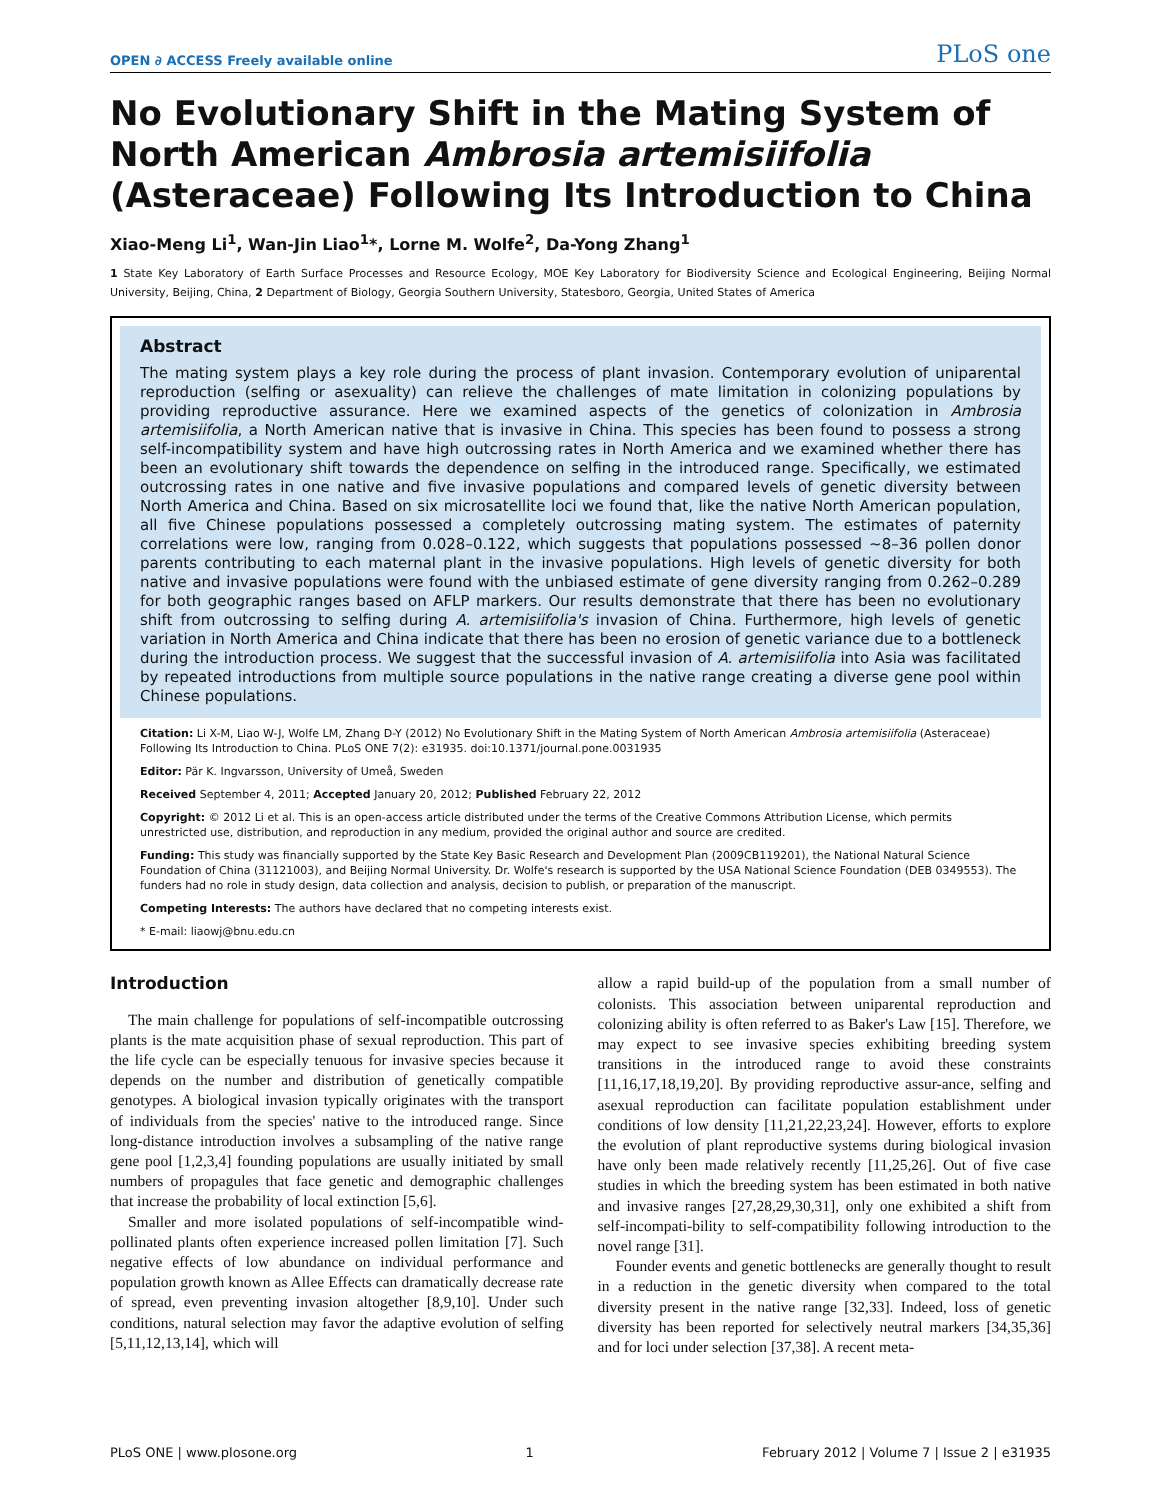OPEN ∂ ACCESS Freely available online PLoS one
No Evolutionary Shift in the Mating System of North American Ambrosia artemisiifolia (Asteraceae) Following Its Introduction to China
Xiao-Meng Li<sup>1</sup>, Wan-Jin Liao<sup>1</sup>*, Lorne M. Wolfe<sup>2</sup>, Da-Yong Zhang<sup>1</sup>
1 State Key Laboratory of Earth Surface Processes and Resource Ecology, MOE Key Laboratory for Biodiversity Science and Ecological Engineering, Beijing Normal University, Beijing, China, 2 Department of Biology, Georgia Southern University, Statesboro, Georgia, United States of America
Abstract
The mating system plays a key role during the process of plant invasion. Contemporary evolution of uniparental reproduction (selfing or asexuality) can relieve the challenges of mate limitation in colonizing populations by providing reproductive assurance. Here we examined aspects of the genetics of colonization in Ambrosia artemisiifolia, a North American native that is invasive in China. This species has been found to possess a strong self-incompatibility system and have high outcrossing rates in North America and we examined whether there has been an evolutionary shift towards the dependence on selfing in the introduced range. Specifically, we estimated outcrossing rates in one native and five invasive populations and compared levels of genetic diversity between North America and China. Based on six microsatellite loci we found that, like the native North American population, all five Chinese populations possessed a completely outcrossing mating system. The estimates of paternity correlations were low, ranging from 0.028–0.122, which suggests that populations possessed ~8–36 pollen donor parents contributing to each maternal plant in the invasive populations. High levels of genetic diversity for both native and invasive populations were found with the unbiased estimate of gene diversity ranging from 0.262–0.289 for both geographic ranges based on AFLP markers. Our results demonstrate that there has been no evolutionary shift from outcrossing to selfing during A. artemisiifolia's invasion of China. Furthermore, high levels of genetic variation in North America and China indicate that there has been no erosion of genetic variance due to a bottleneck during the introduction process. We suggest that the successful invasion of A. artemisiifolia into Asia was facilitated by repeated introductions from multiple source populations in the native range creating a diverse gene pool within Chinese populations.
Citation: Li X-M, Liao W-J, Wolfe LM, Zhang D-Y (2012) No Evolutionary Shift in the Mating System of North American Ambrosia artemisiifolia (Asteraceae) Following Its Introduction to China. PLoS ONE 7(2): e31935. doi:10.1371/journal.pone.0031935
Editor: Pär K. Ingvarsson, University of Umeå, Sweden
Received September 4, 2011; Accepted January 20, 2012; Published February 22, 2012
Copyright: © 2012 Li et al. This is an open-access article distributed under the terms of the Creative Commons Attribution License, which permits unrestricted use, distribution, and reproduction in any medium, provided the original author and source are credited.
Funding: This study was financially supported by the State Key Basic Research and Development Plan (2009CB119201), the National Natural Science Foundation of China (31121003), and Beijing Normal University. Dr. Wolfe's research is supported by the USA National Science Foundation (DEB 0349553). The funders had no role in study design, data collection and analysis, decision to publish, or preparation of the manuscript.
Competing Interests: The authors have declared that no competing interests exist.
* E-mail: liaowj@bnu.edu.cn
Introduction
The main challenge for populations of self-incompatible outcrossing plants is the mate acquisition phase of sexual reproduction. This part of the life cycle can be especially tenuous for invasive species because it depends on the number and distribution of genetically compatible genotypes. A biological invasion typically originates with the transport of individuals from the species' native to the introduced range. Since long-distance introduction involves a subsampling of the native range gene pool [1,2,3,4] founding populations are usually initiated by small numbers of propagules that face genetic and demographic challenges that increase the probability of local extinction [5,6].
Smaller and more isolated populations of self-incompatible wind-pollinated plants often experience increased pollen limitation [7]. Such negative effects of low abundance on individual performance and population growth known as Allee Effects can dramatically decrease rate of spread, even preventing invasion altogether [8,9,10]. Under such conditions, natural selection may favor the adaptive evolution of selfing [5,11,12,13,14], which will
allow a rapid build-up of the population from a small number of colonists. This association between uniparental reproduction and colonizing ability is often referred to as Baker's Law [15]. Therefore, we may expect to see invasive species exhibiting breeding system transitions in the introduced range to avoid these constraints [11,16,17,18,19,20]. By providing reproductive assur-ance, selfing and asexual reproduction can facilitate population establishment under conditions of low density [11,21,22,23,24]. However, efforts to explore the evolution of plant reproductive systems during biological invasion have only been made relatively recently [11,25,26]. Out of five case studies in which the breeding system has been estimated in both native and invasive ranges [27,28,29,30,31], only one exhibited a shift from self-incompati-bility to self-compatibility following introduction to the novel range [31].
Founder events and genetic bottlenecks are generally thought to result in a reduction in the genetic diversity when compared to the total diversity present in the native range [32,33]. Indeed, loss of genetic diversity has been reported for selectively neutral markers [34,35,36] and for loci under selection [37,38]. A recent meta-
PLoS ONE | www.plosone.org 1 February 2012 | Volume 7 | Issue 2 | e31935